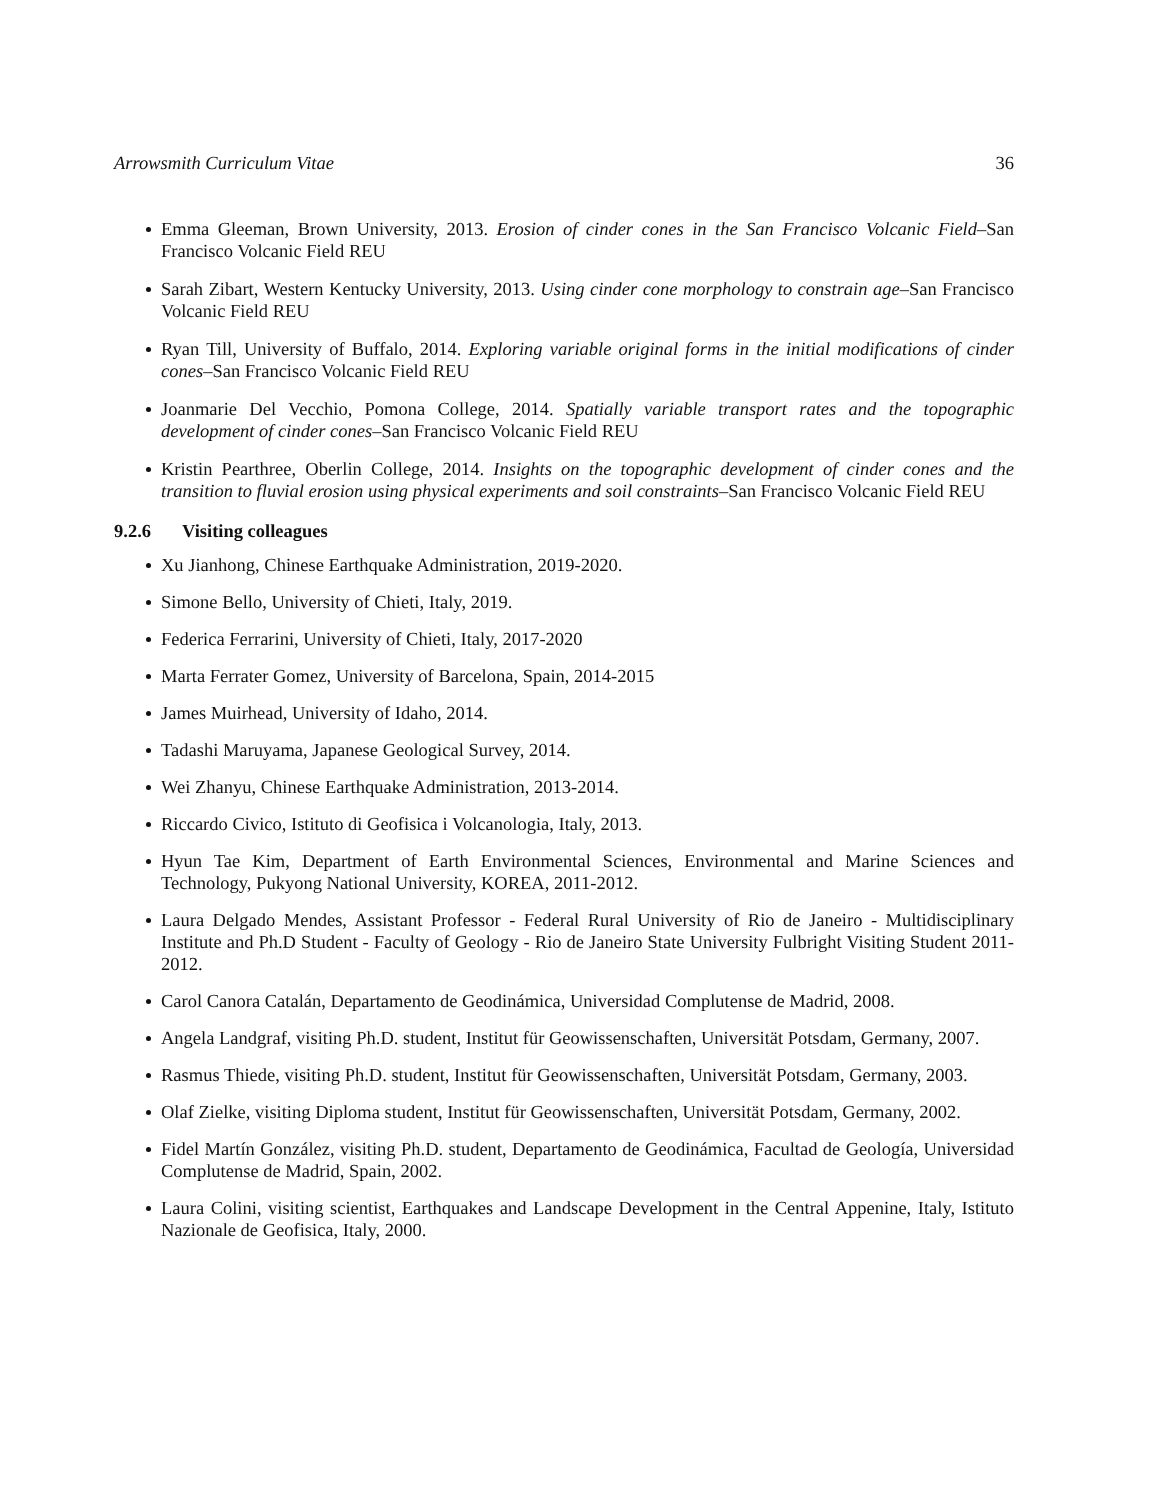Arrowsmith Curriculum Vitae 36
Emma Gleeman, Brown University, 2013. Erosion of cinder cones in the San Francisco Volcanic Field–San Francisco Volcanic Field REU
Sarah Zibart, Western Kentucky University, 2013. Using cinder cone morphology to constrain age–San Francisco Volcanic Field REU
Ryan Till, University of Buffalo, 2014. Exploring variable original forms in the initial modifications of cinder cones–San Francisco Volcanic Field REU
Joanmarie Del Vecchio, Pomona College, 2014. Spatially variable transport rates and the topographic development of cinder cones–San Francisco Volcanic Field REU
Kristin Pearthree, Oberlin College, 2014. Insights on the topographic development of cinder cones and the transition to fluvial erosion using physical experiments and soil constraints–San Francisco Volcanic Field REU
9.2.6 Visiting colleagues
Xu Jianhong, Chinese Earthquake Administration, 2019-2020.
Simone Bello, University of Chieti, Italy, 2019.
Federica Ferrarini, University of Chieti, Italy, 2017-2020
Marta Ferrater Gomez, University of Barcelona, Spain, 2014-2015
James Muirhead, University of Idaho, 2014.
Tadashi Maruyama, Japanese Geological Survey, 2014.
Wei Zhanyu, Chinese Earthquake Administration, 2013-2014.
Riccardo Civico, Istituto di Geofisica i Volcanologia, Italy, 2013.
Hyun Tae Kim, Department of Earth Environmental Sciences, Environmental and Marine Sciences and Technology, Pukyong National University, KOREA, 2011-2012.
Laura Delgado Mendes, Assistant Professor - Federal Rural University of Rio de Janeiro - Multidisciplinary Institute and Ph.D Student - Faculty of Geology - Rio de Janeiro State University Fulbright Visiting Student 2011-2012.
Carol Canora Catalán, Departamento de Geodinámica, Universidad Complutense de Madrid, 2008.
Angela Landgraf, visiting Ph.D. student, Institut für Geowissenschaften, Universität Potsdam, Germany, 2007.
Rasmus Thiede, visiting Ph.D. student, Institut für Geowissenschaften, Universität Potsdam, Germany, 2003.
Olaf Zielke, visiting Diploma student, Institut für Geowissenschaften, Universität Potsdam, Germany, 2002.
Fidel Martín González, visiting Ph.D. student, Departamento de Geodinámica, Facultad de Geología, Universidad Complutense de Madrid, Spain, 2002.
Laura Colini, visiting scientist, Earthquakes and Landscape Development in the Central Appenine, Italy, Istituto Nazionale de Geofisica, Italy, 2000.